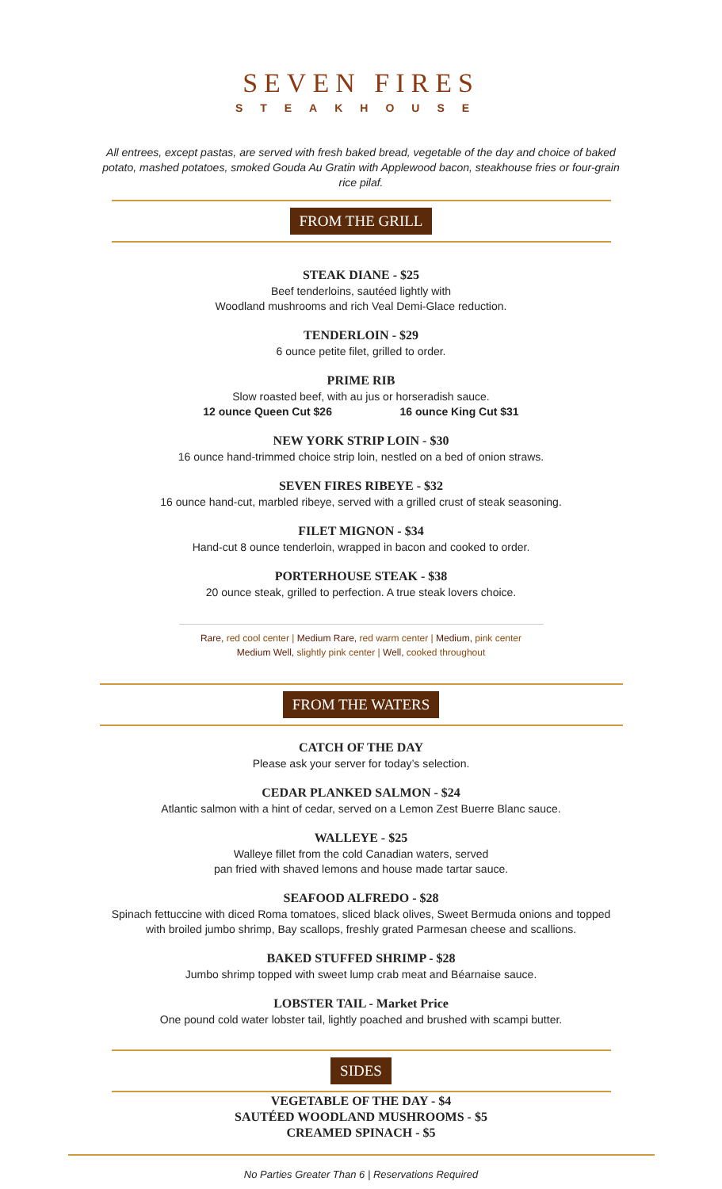SEVEN FIRES
STEAKHOUSE
All entrees, except pastas, are served with fresh baked bread, vegetable of the day and choice of baked potato, mashed potatoes, smoked Gouda Au Gratin with Applewood bacon, steakhouse fries or four-grain rice pilaf.
FROM THE GRILL
STEAK DIANE - $25
Beef tenderloins, sautéed lightly with
Woodland mushrooms and rich Veal Demi-Glace reduction.
TENDERLOIN - $29
6 ounce petite filet, grilled to order.
PRIME RIB
Slow roasted beef, with au jus or horseradish sauce.
12 ounce Queen Cut $26 16 ounce King Cut $31
NEW YORK STRIP LOIN - $30
16 ounce hand-trimmed choice strip loin, nestled on a bed of onion straws.
SEVEN FIRES RIBEYE - $32
16 ounce hand-cut, marbled ribeye, served with a grilled crust of steak seasoning.
FILET MIGNON - $34
Hand-cut 8 ounce tenderloin, wrapped in bacon and cooked to order.
PORTERHOUSE STEAK - $38
20 ounce steak, grilled to perfection. A true steak lovers choice.
Rare, red cool center | Medium Rare, red warm center | Medium, pink center
Medium Well, slightly pink center | Well, cooked throughout
FROM THE WATERS
CATCH OF THE DAY
Please ask your server for today’s selection.
CEDAR PLANKED SALMON - $24
Atlantic salmon with a hint of cedar, served on a Lemon Zest Buerre Blanc sauce.
WALLEYE - $25
Walleye fillet from the cold Canadian waters, served
pan fried with shaved lemons and house made tartar sauce.
SEAFOOD ALFREDO - $28
Spinach fettuccine with diced Roma tomatoes, sliced black olives, Sweet Bermuda onions and topped
with broiled jumbo shrimp, Bay scallops, freshly grated Parmesan cheese and scallions.
BAKED STUFFED SHRIMP - $28
Jumbo shrimp topped with sweet lump crab meat and Béarnaise sauce.
LOBSTER TAIL - Market Price
One pound cold water lobster tail, lightly poached and brushed with scampi butter.
SIDES
VEGETABLE OF THE DAY - $4
SAUTÉED WOODLAND MUSHROOMS - $5
CREAMED SPINACH - $5
No Parties Greater Than 6 | Reservations Required